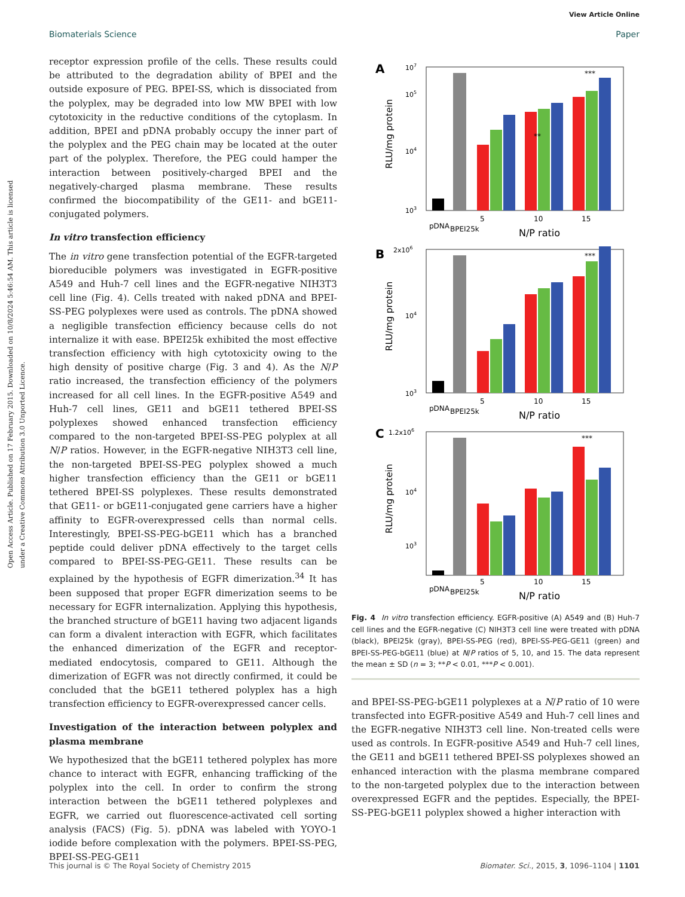View Article Online
Biomaterials Science Paper
Open Access Article. Published on 17 February 2015. Downloaded on 10/8/2024 5:46:54 AM. This article is licensed under a Creative Commons Attribution 3.0 Unported Licence.
receptor expression profile of the cells. These results could be attributed to the degradation ability of BPEI and the outside exposure of PEG. BPEI-SS, which is dissociated from the polyplex, may be degraded into low MW BPEI with low cytotoxicity in the reductive conditions of the cytoplasm. In addition, BPEI and pDNA probably occupy the inner part of the polyplex and the PEG chain may be located at the outer part of the polyplex. Therefore, the PEG could hamper the interaction between positively-charged BPEI and the negatively-charged plasma membrane. These results confirmed the biocompatibility of the GE11- and bGE11-conjugated polymers.
In vitro transfection efficiency
The in vitro gene transfection potential of the EGFR-targeted bioreducible polymers was investigated in EGFR-positive A549 and Huh-7 cell lines and the EGFR-negative NIH3T3 cell line (Fig. 4). Cells treated with naked pDNA and BPEI-SS-PEG polyplexes were used as controls. The pDNA showed a negligible transfection efficiency because cells do not internalize it with ease. BPEI25k exhibited the most effective transfection efficiency with high cytotoxicity owing to the high density of positive charge (Fig. 3 and 4). As the N/P ratio increased, the transfection efficiency of the polymers increased for all cell lines. In the EGFR-positive A549 and Huh-7 cell lines, GE11 and bGE11 tethered BPEI-SS polyplexes showed enhanced transfection efficiency compared to the non-targeted BPEI-SS-PEG polyplex at all N/P ratios. However, in the EGFR-negative NIH3T3 cell line, the non-targeted BPEI-SS-PEG polyplex showed a much higher transfection efficiency than the GE11 or bGE11 tethered BPEI-SS polyplexes. These results demonstrated that GE11- or bGE11-conjugated gene carriers have a higher affinity to EGFR-overexpressed cells than normal cells. Interestingly, BPEI-SS-PEG-bGE11 which has a branched peptide could deliver pDNA effectively to the target cells compared to BPEI-SS-PEG-GE11. These results can be explained by the hypothesis of EGFR dimerization.<sup>34</sup> It has been supposed that proper EGFR dimerization seems to be necessary for EGFR internalization. Applying this hypothesis, the branched structure of bGE11 having two adjacent ligands can form a divalent interaction with EGFR, which facilitates the enhanced dimerization of the EGFR and receptor-mediated endocytosis, compared to GE11. Although the dimerization of EGFR was not directly confirmed, it could be concluded that the bGE11 tethered polyplex has a high transfection efficiency to EGFR-overexpressed cancer cells.
Investigation of the interaction between polyplex and plasma membrane
We hypothesized that the bGE11 tethered polyplex has more chance to interact with EGFR, enhancing trafficking of the polyplex into the cell. In order to confirm the strong interaction between the bGE11 tethered polyplexes and EGFR, we carried out fluorescence-activated cell sorting analysis (FACS) (Fig. 5). pDNA was labeled with YOYO-1 iodide before complexation with the polymers. BPEI-SS-PEG, BPEI-SS-PEG-GE11
A
B
C
107
105
104
103
2x106
104
103
1.2x106
104
103
RLU/mg protein
RLU/mg protein
RLU/mg protein
pDNA
BPEI25k
5
10
15
N/P ratio
**
***
pDNA
BPEI25k
5
10
15
N/P ratio
***
pDNA
BPEI25k
5
10
15
N/P ratio
***
Fig. 4 In vitro transfection efficiency. EGFR-positive (A) A549 and (B) Huh-7 cell lines and the EGFR-negative (C) NIH3T3 cell line were treated with pDNA (black), BPEI25k (gray), BPEI-SS-PEG (red), BPEI-SS-PEG-GE11 (green) and BPEI-SS-PEG-bGE11 (blue) at N/P ratios of 5, 10, and 15. The data represent the mean ± SD (n = 3; **P < 0.01, ***P < 0.001).
and BPEI-SS-PEG-bGE11 polyplexes at a N/P ratio of 10 were transfected into EGFR-positive A549 and Huh-7 cell lines and the EGFR-negative NIH3T3 cell line. Non-treated cells were used as controls. In EGFR-positive A549 and Huh-7 cell lines, the GE11 and bGE11 tethered BPEI-SS polyplexes showed an enhanced interaction with the plasma membrane compared to the non-targeted polyplex due to the interaction between overexpressed EGFR and the peptides. Especially, the BPEI-SS-PEG-bGE11 polyplex showed a higher interaction with
This journal is © The Royal Society of Chemistry 2015 Biomater. Sci., 2015, 3, 1096–1104 | 1101